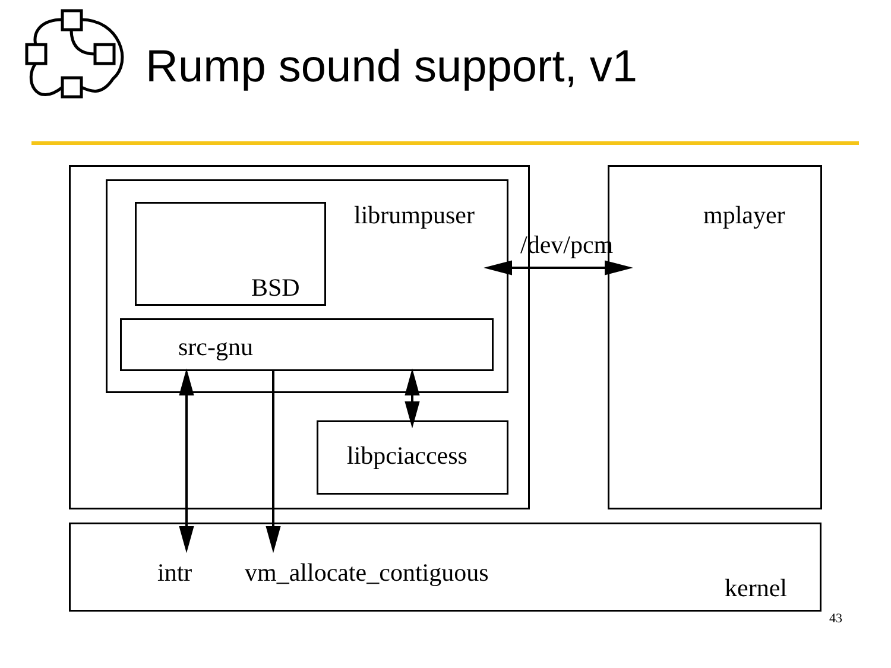Rump sound support, v1
librumpuser
BSD
src-gnu
/dev/pcm
mplayer
libpciaccess
intr vm_allocate_contiguous
kernel
43